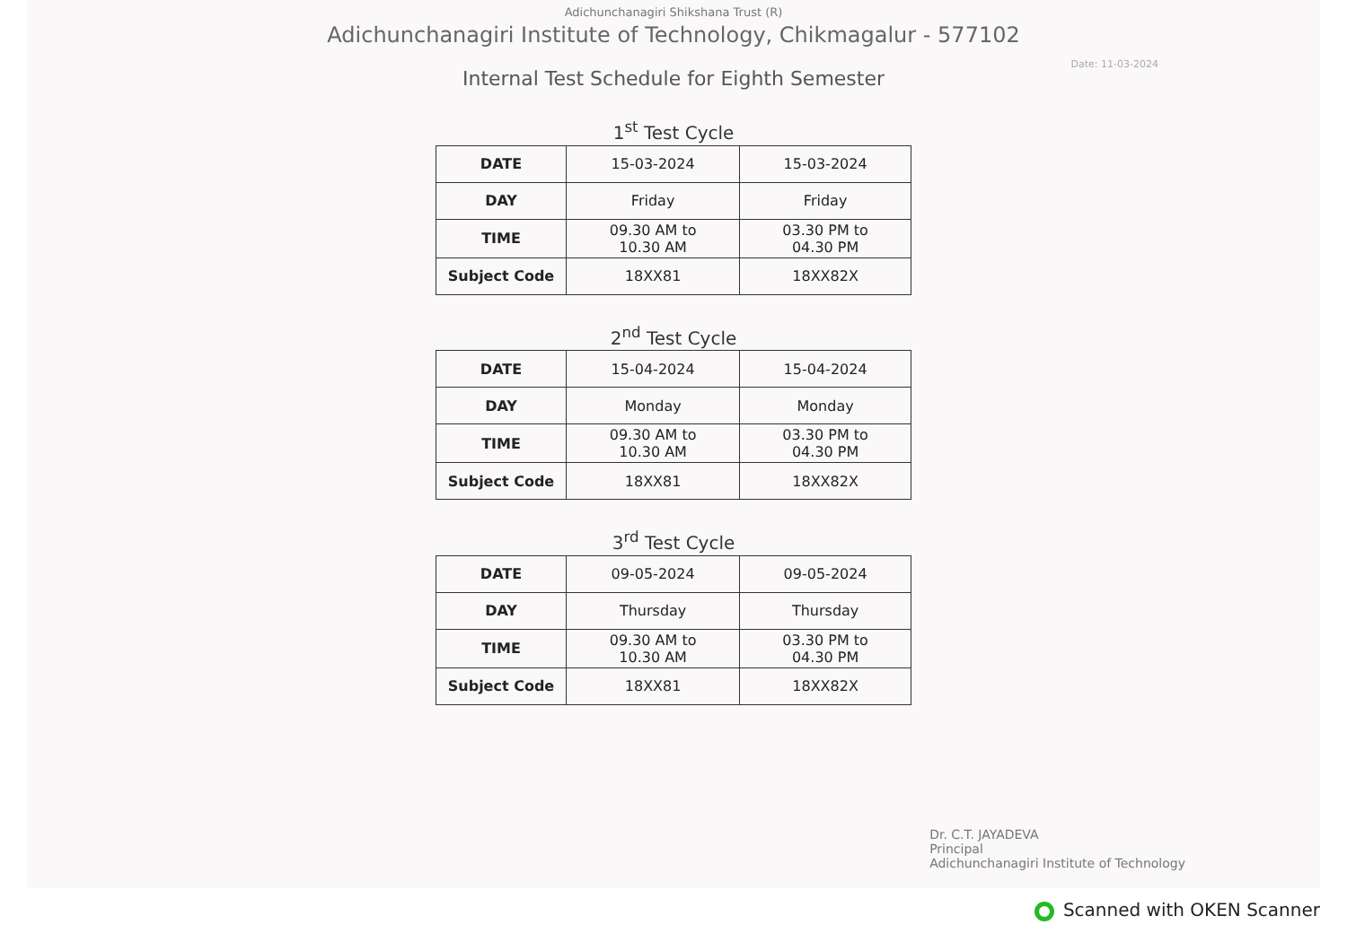Adichunchanagiri Shikshana Trust (R)
Adichunchanagiri Institute of Technology, Chikmagalur - 577102
Internal Test Schedule for Eighth Semester
Date: 11-03-2024
1<sup>st</sup> Test Cycle
| DATE | 15-03-2024 | 15-03-2024 |
| DAY | Friday | Friday |
| TIME | 09.30 AM to 10.30 AM | 03.30 PM to 04.30 PM |
| Subject Code | 18XX81 | 18XX82X |
2<sup>nd</sup> Test Cycle
| DATE | 15-04-2024 | 15-04-2024 |
| DAY | Monday | Monday |
| TIME | 09.30 AM to 10.30 AM | 03.30 PM to 04.30 PM |
| Subject Code | 18XX81 | 18XX82X |
3<sup>rd</sup> Test Cycle
| DATE | 09-05-2024 | 09-05-2024 |
| DAY | Thursday | Thursday |
| TIME | 09.30 AM to 10.30 AM | 03.30 PM to 04.30 PM |
| Subject Code | 18XX81 | 18XX82X |
Dr. C.T. JAYADEVA
Principal
Adichunchanagiri Institute of Technology
Scanned with OKEN Scanner